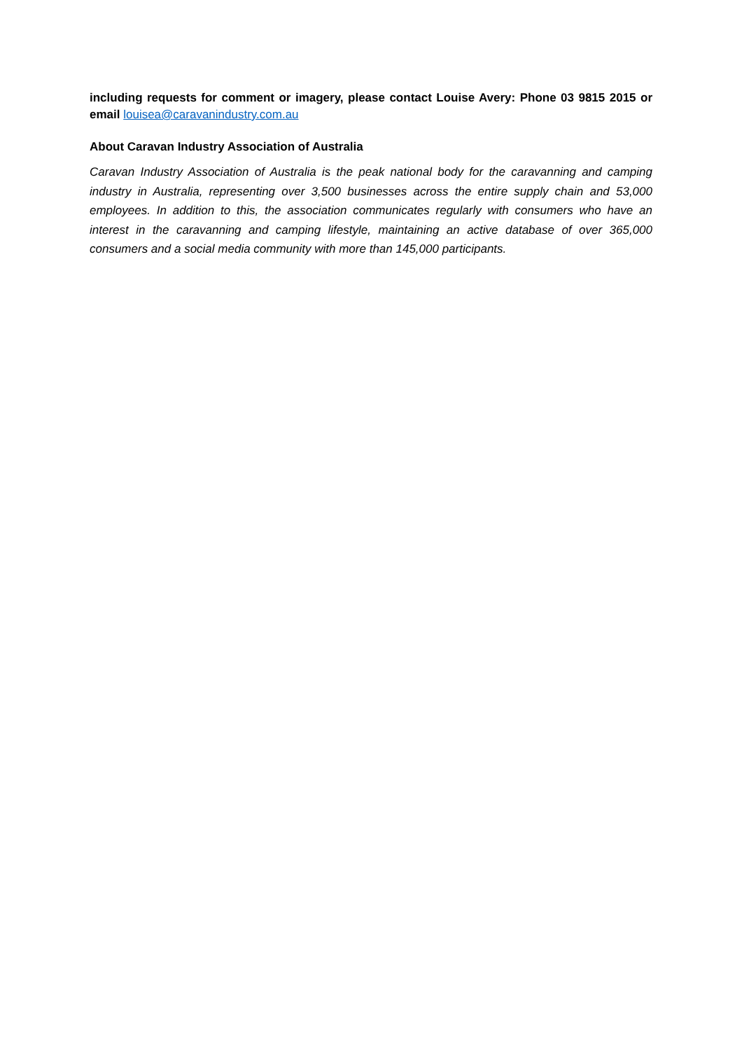including requests for comment or imagery, please contact Louise Avery: Phone 03 9815 2015 or email louisea@caravanindustry.com.au
About Caravan Industry Association of Australia
Caravan Industry Association of Australia is the peak national body for the caravanning and camping industry in Australia, representing over 3,500 businesses across the entire supply chain and 53,000 employees. In addition to this, the association communicates regularly with consumers who have an interest in the caravanning and camping lifestyle, maintaining an active database of over 365,000 consumers and a social media community with more than 145,000 participants.